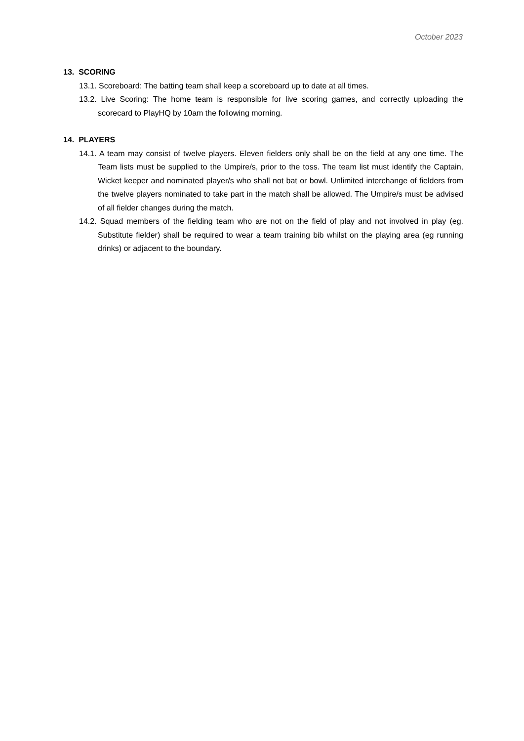October 2023
13. SCORING
13.1. Scoreboard: The batting team shall keep a scoreboard up to date at all times.
13.2. Live Scoring: The home team is responsible for live scoring games, and correctly uploading the scorecard to PlayHQ by 10am the following morning.
14. PLAYERS
14.1. A team may consist of twelve players. Eleven fielders only shall be on the field at any one time. The Team lists must be supplied to the Umpire/s, prior to the toss. The team list must identify the Captain, Wicket keeper and nominated player/s who shall not bat or bowl. Unlimited interchange of fielders from the twelve players nominated to take part in the match shall be allowed. The Umpire/s must be advised of all fielder changes during the match.
14.2. Squad members of the fielding team who are not on the field of play and not involved in play (eg. Substitute fielder) shall be required to wear a team training bib whilst on the playing area (eg running drinks) or adjacent to the boundary.